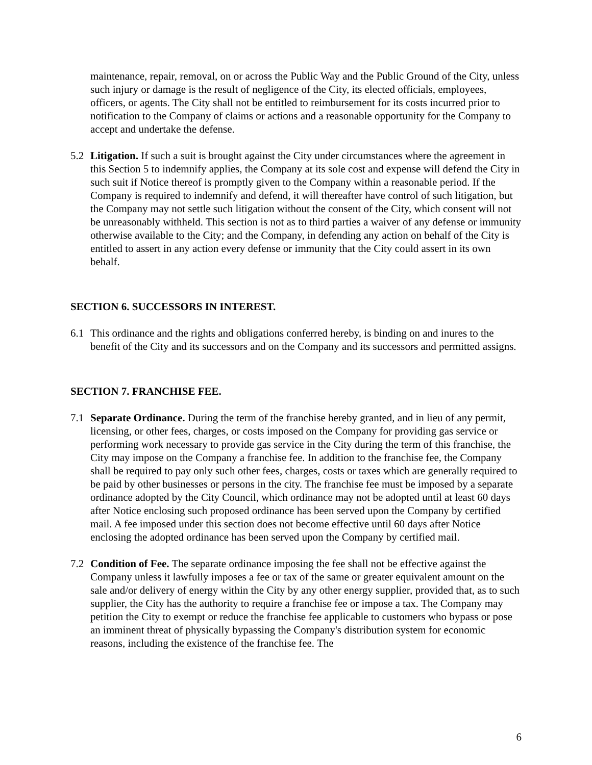maintenance, repair, removal, on or across the Public Way and the Public Ground of the City, unless such injury or damage is the result of negligence of the City, its elected officials, employees, officers, or agents. The City shall not be entitled to reimbursement for its costs incurred prior to notification to the Company of claims or actions and a reasonable opportunity for the Company to accept and undertake the defense.
5.2 Litigation. If such a suit is brought against the City under circumstances where the agreement in this Section 5 to indemnify applies, the Company at its sole cost and expense will defend the City in such suit if Notice thereof is promptly given to the Company within a reasonable period. If the Company is required to indemnify and defend, it will thereafter have control of such litigation, but the Company may not settle such litigation without the consent of the City, which consent will not be unreasonably withheld. This section is not as to third parties a waiver of any defense or immunity otherwise available to the City; and the Company, in defending any action on behalf of the City is entitled to assert in any action every defense or immunity that the City could assert in its own behalf.
SECTION 6. SUCCESSORS IN INTEREST.
6.1 This ordinance and the rights and obligations conferred hereby, is binding on and inures to the benefit of the City and its successors and on the Company and its successors and permitted assigns.
SECTION 7. FRANCHISE FEE.
7.1 Separate Ordinance. During the term of the franchise hereby granted, and in lieu of any permit, licensing, or other fees, charges, or costs imposed on the Company for providing gas service or performing work necessary to provide gas service in the City during the term of this franchise, the City may impose on the Company a franchise fee. In addition to the franchise fee, the Company shall be required to pay only such other fees, charges, costs or taxes which are generally required to be paid by other businesses or persons in the city. The franchise fee must be imposed by a separate ordinance adopted by the City Council, which ordinance may not be adopted until at least 60 days after Notice enclosing such proposed ordinance has been served upon the Company by certified mail. A fee imposed under this section does not become effective until 60 days after Notice enclosing the adopted ordinance has been served upon the Company by certified mail.
7.2 Condition of Fee. The separate ordinance imposing the fee shall not be effective against the Company unless it lawfully imposes a fee or tax of the same or greater equivalent amount on the sale and/or delivery of energy within the City by any other energy supplier, provided that, as to such supplier, the City has the authority to require a franchise fee or impose a tax. The Company may petition the City to exempt or reduce the franchise fee applicable to customers who bypass or pose an imminent threat of physically bypassing the Company's distribution system for economic reasons, including the existence of the franchise fee. The
6